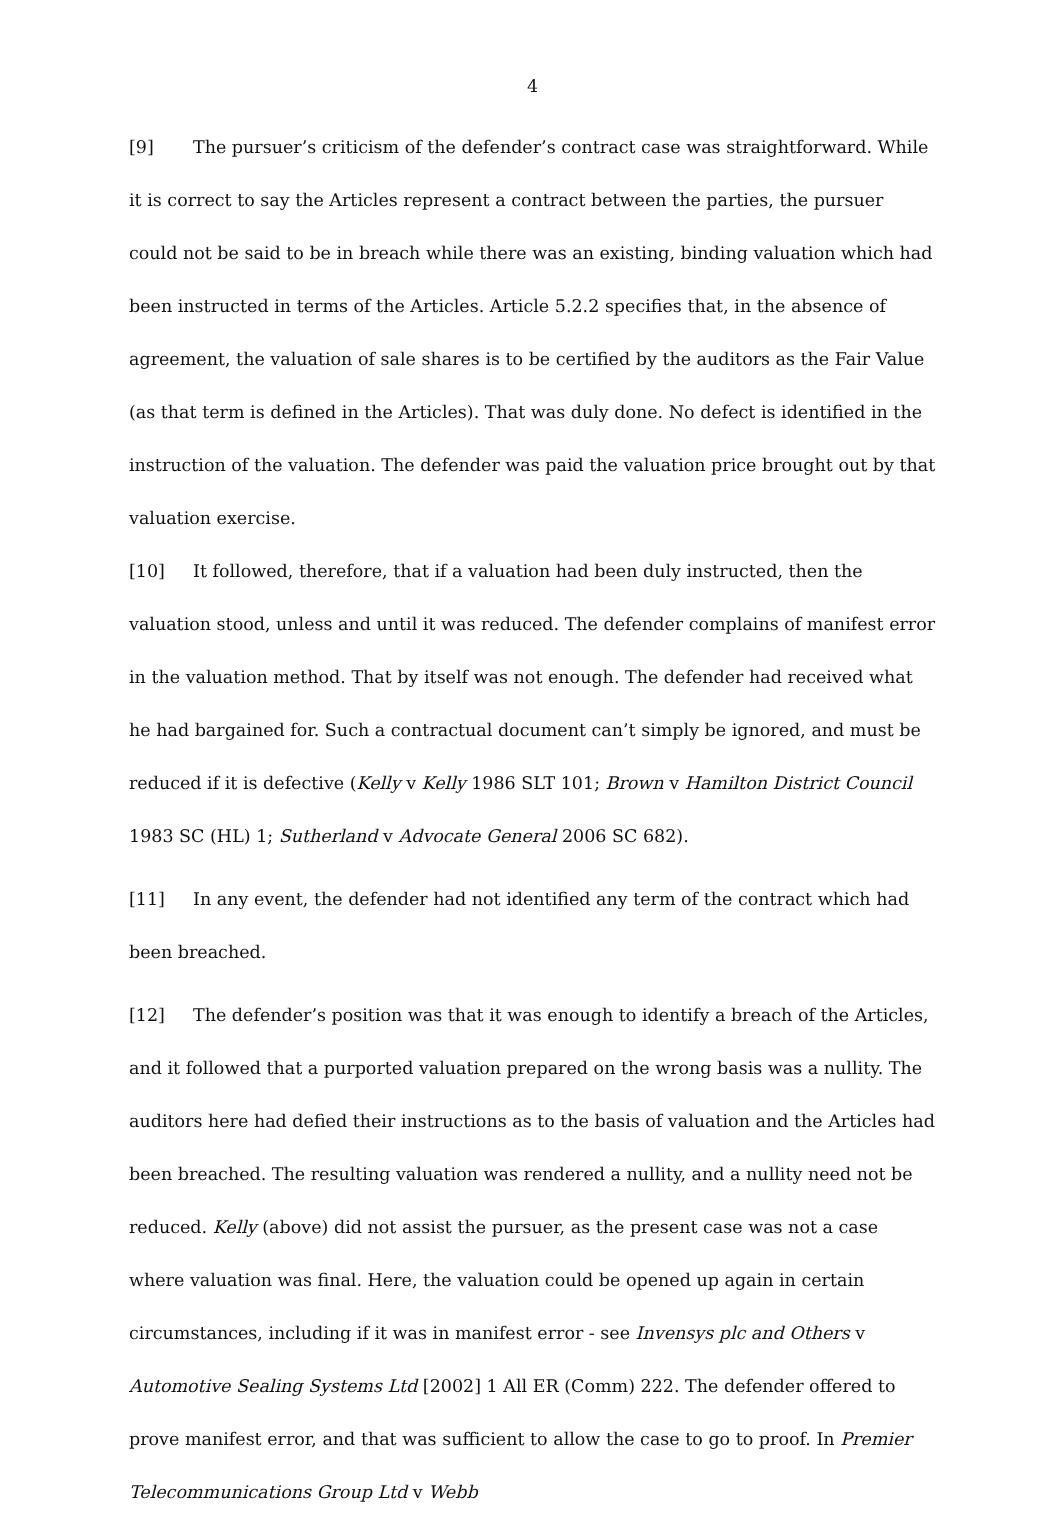4
[9] The pursuer’s criticism of the defender’s contract case was straightforward. While it is correct to say the Articles represent a contract between the parties, the pursuer could not be said to be in breach while there was an existing, binding valuation which had been instructed in terms of the Articles. Article 5.2.2 specifies that, in the absence of agreement, the valuation of sale shares is to be certified by the auditors as the Fair Value (as that term is defined in the Articles). That was duly done. No defect is identified in the instruction of the valuation. The defender was paid the valuation price brought out by that valuation exercise.
[10] It followed, therefore, that if a valuation had been duly instructed, then the valuation stood, unless and until it was reduced. The defender complains of manifest error in the valuation method. That by itself was not enough. The defender had received what he had bargained for. Such a contractual document can’t simply be ignored, and must be reduced if it is defective (Kelly v Kelly 1986 SLT 101; Brown v Hamilton District Council 1983 SC (HL) 1; Sutherland v Advocate General 2006 SC 682).
[11] In any event, the defender had not identified any term of the contract which had been breached.
[12] The defender’s position was that it was enough to identify a breach of the Articles, and it followed that a purported valuation prepared on the wrong basis was a nullity. The auditors here had defied their instructions as to the basis of valuation and the Articles had been breached. The resulting valuation was rendered a nullity, and a nullity need not be reduced. Kelly (above) did not assist the pursuer, as the present case was not a case where valuation was final. Here, the valuation could be opened up again in certain circumstances, including if it was in manifest error - see Invensys plc and Others v Automotive Sealing Systems Ltd [2002] 1 All ER (Comm) 222. The defender offered to prove manifest error, and that was sufficient to allow the case to go to proof. In Premier Telecommunications Group Ltd v Webb